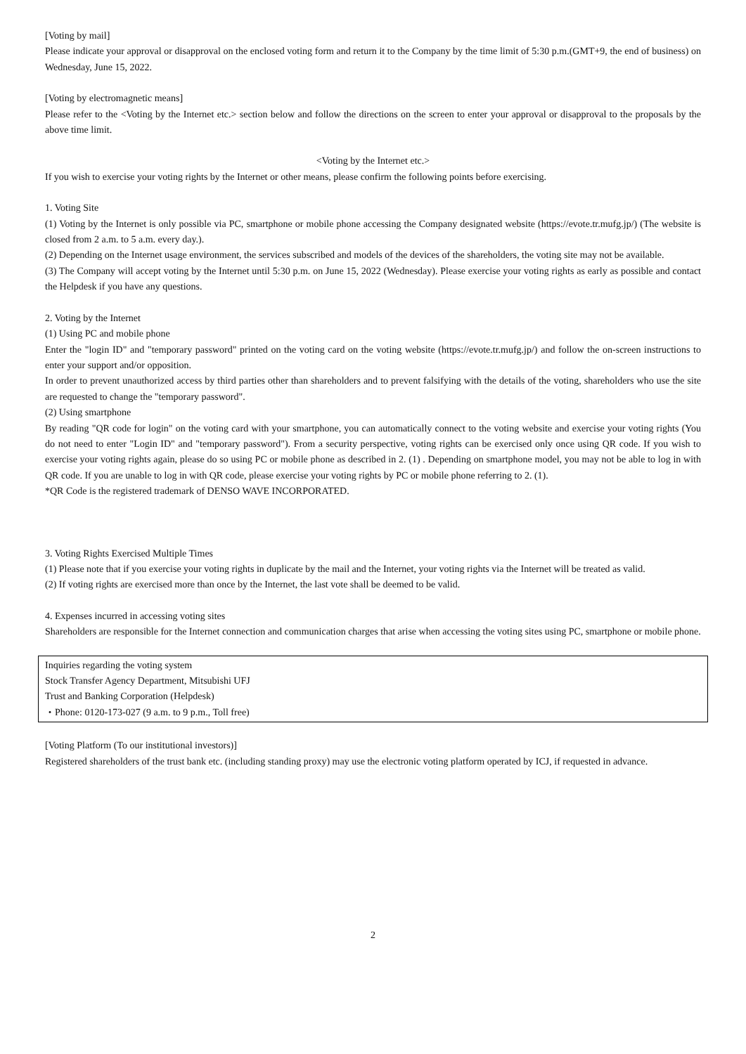[Voting by mail]
Please indicate your approval or disapproval on the enclosed voting form and return it to the Company by the time limit of 5:30 p.m.(GMT+9, the end of business) on Wednesday, June 15, 2022.
[Voting by electromagnetic means]
Please refer to the <Voting by the Internet etc.> section below and follow the directions on the screen to enter your approval or disapproval to the proposals by the above time limit.
<Voting by the Internet etc.>
If you wish to exercise your voting rights by the Internet or other means, please confirm the following points before exercising.
1. Voting Site
(1) Voting by the Internet is only possible via PC, smartphone or mobile phone accessing the Company designated website (https://evote.tr.mufg.jp/) (The website is closed from 2 a.m. to 5 a.m. every day.).
(2) Depending on the Internet usage environment, the services subscribed and models of the devices of the shareholders, the voting site may not be available.
(3) The Company will accept voting by the Internet until 5:30 p.m. on June 15, 2022 (Wednesday). Please exercise your voting rights as early as possible and contact the Helpdesk if you have any questions.
2. Voting by the Internet
(1) Using PC and mobile phone
Enter the "login ID" and "temporary password" printed on the voting card on the voting website (https://evote.tr.mufg.jp/) and follow the on-screen instructions to enter your support and/or opposition.
In order to prevent unauthorized access by third parties other than shareholders and to prevent falsifying with the details of the voting, shareholders who use the site are requested to change the "temporary password".
(2) Using smartphone
By reading "QR code for login" on the voting card with your smartphone, you can automatically connect to the voting website and exercise your voting rights (You do not need to enter "Login ID" and "temporary password"). From a security perspective, voting rights can be exercised only once using QR code. If you wish to exercise your voting rights again, please do so using PC or mobile phone as described in 2. (1) . Depending on smartphone model, you may not be able to log in with QR code. If you are unable to log in with QR code, please exercise your voting rights by PC or mobile phone referring to 2. (1).
*QR Code is the registered trademark of DENSO WAVE INCORPORATED.
3. Voting Rights Exercised Multiple Times
(1) Please note that if you exercise your voting rights in duplicate by the mail and the Internet, your voting rights via the Internet will be treated as valid.
(2) If voting rights are exercised more than once by the Internet, the last vote shall be deemed to be valid.
4. Expenses incurred in accessing voting sites
Shareholders are responsible for the Internet connection and communication charges that arise when accessing the voting sites using PC, smartphone or mobile phone.
Inquiries regarding the voting system
Stock Transfer Agency Department, Mitsubishi UFJ
Trust and Banking Corporation (Helpdesk)
・Phone: 0120-173-027 (9 a.m. to 9 p.m., Toll free)
[Voting Platform (To our institutional investors)]
Registered shareholders of the trust bank etc. (including standing proxy) may use the electronic voting platform operated by ICJ, if requested in advance.
2